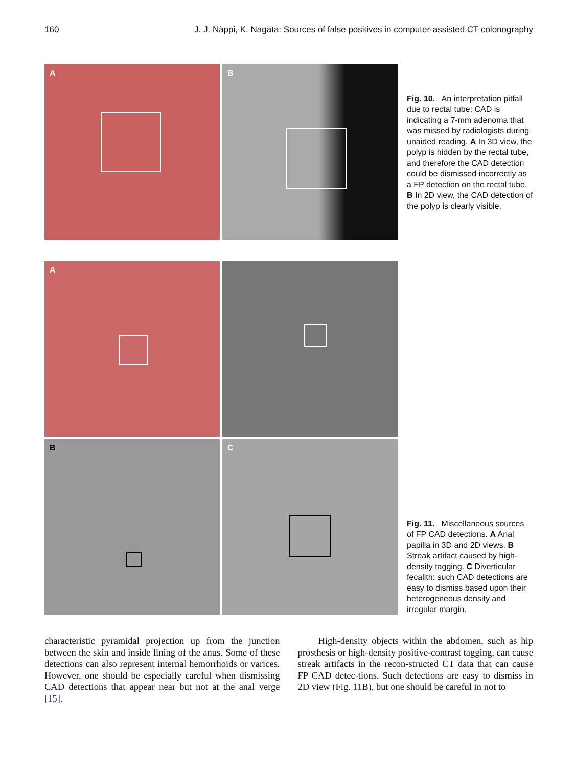160 J. J. Näppi, K. Nagata: Sources of false positives in computer-assisted CT colonography
A
B
Fig. 10. An interpretation pitfall due to rectal tube: CAD is indicating a 7-mm adenoma that was missed by radiologists during unaided reading. A In 3D view, the polyp is hidden by the rectal tube, and therefore the CAD detection could be dismissed incorrectly as a FP detection on the rectal tube. B In 2D view, the CAD detection of the polyp is clearly visible.
A
B
C
Fig. 11. Miscellaneous sources of FP CAD detections. A Anal papilla in 3D and 2D views. B Streak artifact caused by high-density tagging. C Diverticular fecalith: such CAD detections are easy to dismiss based upon their heterogeneous density and irregular margin.
characteristic pyramidal projection up from the junction between the skin and inside lining of the anus. Some of these detections can also represent internal hemorrhoids or varices. However, one should be especially careful when dismissing CAD detections that appear near but not at the anal verge [15].
High-density objects within the abdomen, such as hip prosthesis or high-density positive-contrast tagging, can cause streak artifacts in the recon-structed CT data that can cause FP CAD detec-tions. Such detections are easy to dismiss in 2D view (Fig. 11 B), but one should be careful in not to